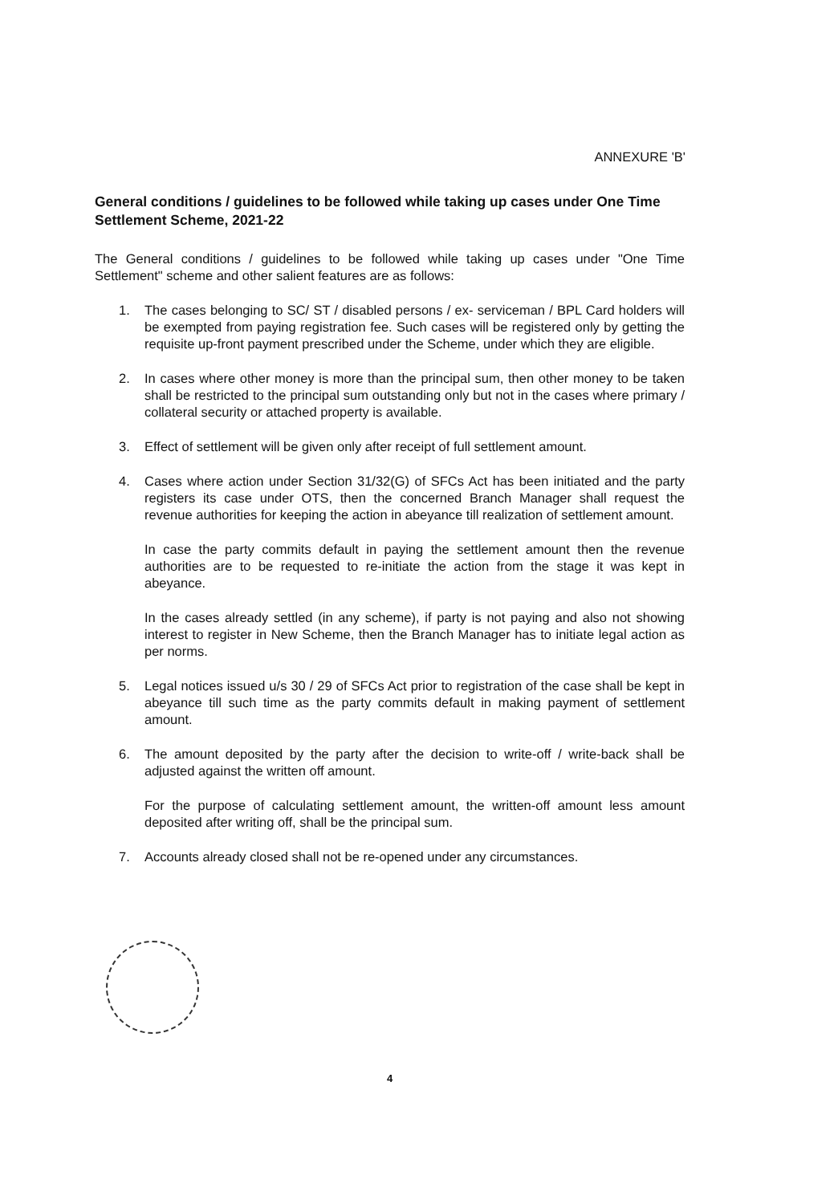ANNEXURE 'B'
General conditions / guidelines to be followed while taking up cases under One Time Settlement Scheme, 2021-22
The General conditions / guidelines to be followed while taking up cases under "One Time Settlement" scheme and other salient features are as follows:
1. The cases belonging to SC/ ST / disabled persons / ex- serviceman / BPL Card holders will be exempted from paying registration fee. Such cases will be registered only by getting the requisite up-front payment prescribed under the Scheme, under which they are eligible.
2. In cases where other money is more than the principal sum, then other money to be taken shall be restricted to the principal sum outstanding only but not in the cases where primary / collateral security or attached property is available.
3. Effect of settlement will be given only after receipt of full settlement amount.
4. Cases where action under Section 31/32(G) of SFCs Act has been initiated and the party registers its case under OTS, then the concerned Branch Manager shall request the revenue authorities for keeping the action in abeyance till realization of settlement amount.
In case the party commits default in paying the settlement amount then the revenue authorities are to be requested to re-initiate the action from the stage it was kept in abeyance.
In the cases already settled (in any scheme), if party is not paying and also not showing interest to register in New Scheme, then the Branch Manager has to initiate legal action as per norms.
5. Legal notices issued u/s 30 / 29 of SFCs Act prior to registration of the case shall be kept in abeyance till such time as the party commits default in making payment of settlement amount.
6. The amount deposited by the party after the decision to write-off / write-back shall be adjusted against the written off amount.
For the purpose of calculating settlement amount, the written-off amount less amount deposited after writing off, shall be the principal sum.
7. Accounts already closed shall not be re-opened under any circumstances.
4